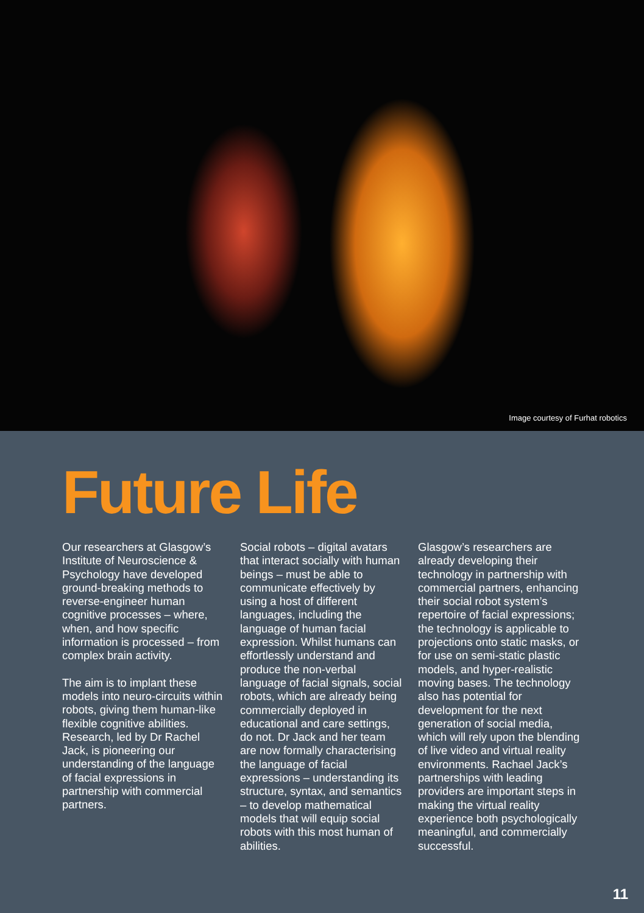Image courtesy of Furhat robotics
Future Life
Our researchers at Glasgow’s Institute of Neuroscience & Psychology have developed ground-breaking methods to reverse-engineer human cognitive processes – where, when, and how specific information is processed – from complex brain activity.
The aim is to implant these models into neuro-circuits within robots, giving them human-like flexible cognitive abilities. Research, led by Dr Rachel Jack, is pioneering our understanding of the language of facial expressions in partnership with commercial partners.
Social robots – digital avatars that interact socially with human beings – must be able to communicate effectively by using a host of different languages, including the language of human facial expression. Whilst humans can effortlessly understand and produce the non-verbal language of facial signals, social robots, which are already being commercially deployed in educational and care settings, do not. Dr Jack and her team are now formally characterising the language of facial expressions – understanding its structure, syntax, and semantics – to develop mathematical models that will equip social robots with this most human of abilities.
Glasgow’s researchers are already developing their technology in partnership with commercial partners, enhancing their social robot system’s repertoire of facial expressions; the technology is applicable to projections onto static masks, or for use on semi-static plastic models, and hyper-realistic moving bases. The technology also has potential for development for the next generation of social media, which will rely upon the blending of live video and virtual reality environments. Rachael Jack’s partnerships with leading providers are important steps in making the virtual reality experience both psychologically meaningful, and commercially successful.
11